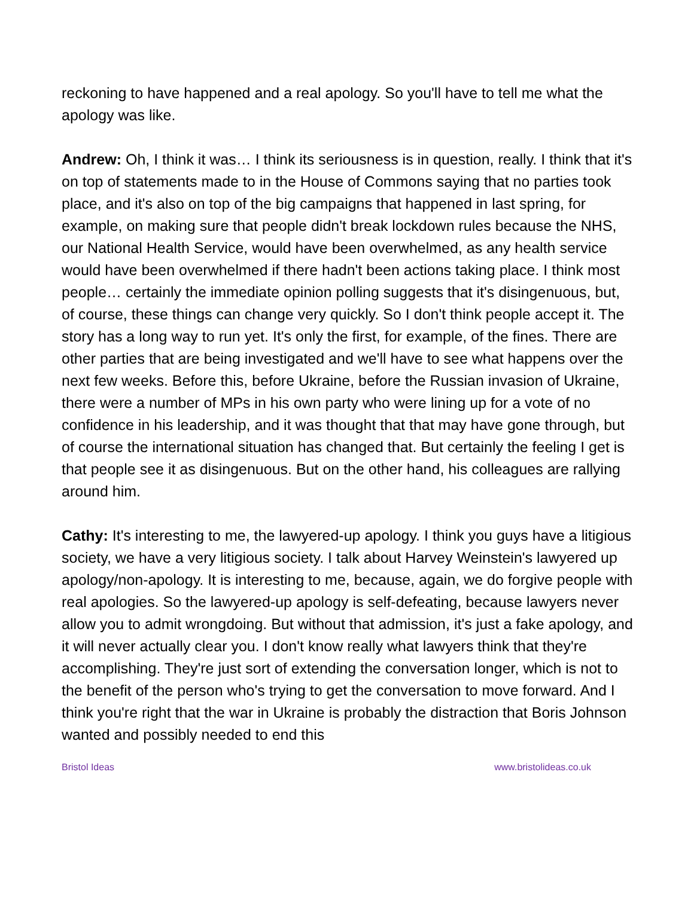reckoning to have happened and a real apology. So you'll have to tell me what the apology was like.
Andrew: Oh, I think it was… I think its seriousness is in question, really. I think that it's on top of statements made to in the House of Commons saying that no parties took place, and it's also on top of the big campaigns that happened in last spring, for example, on making sure that people didn't break lockdown rules because the NHS, our National Health Service, would have been overwhelmed, as any health service would have been overwhelmed if there hadn't been actions taking place. I think most people… certainly the immediate opinion polling suggests that it's disingenuous, but, of course, these things can change very quickly. So I don't think people accept it. The story has a long way to run yet. It's only the first, for example, of the fines. There are other parties that are being investigated and we'll have to see what happens over the next few weeks. Before this, before Ukraine, before the Russian invasion of Ukraine, there were a number of MPs in his own party who were lining up for a vote of no confidence in his leadership, and it was thought that that may have gone through, but of course the international situation has changed that. But certainly the feeling I get is that people see it as disingenuous. But on the other hand, his colleagues are rallying around him.
Cathy: It's interesting to me, the lawyered-up apology. I think you guys have a litigious society, we have a very litigious society. I talk about Harvey Weinstein's lawyered up apology/non-apology. It is interesting to me, because, again, we do forgive people with real apologies. So the lawyered-up apology is self-defeating, because lawyers never allow you to admit wrongdoing. But without that admission, it's just a fake apology, and it will never actually clear you. I don't know really what lawyers think that they're accomplishing. They're just sort of extending the conversation longer, which is not to the benefit of the person who's trying to get the conversation to move forward. And I think you're right that the war in Ukraine is probably the distraction that Boris Johnson wanted and possibly needed to end this
Bristol Ideas www.bristolideas.co.uk